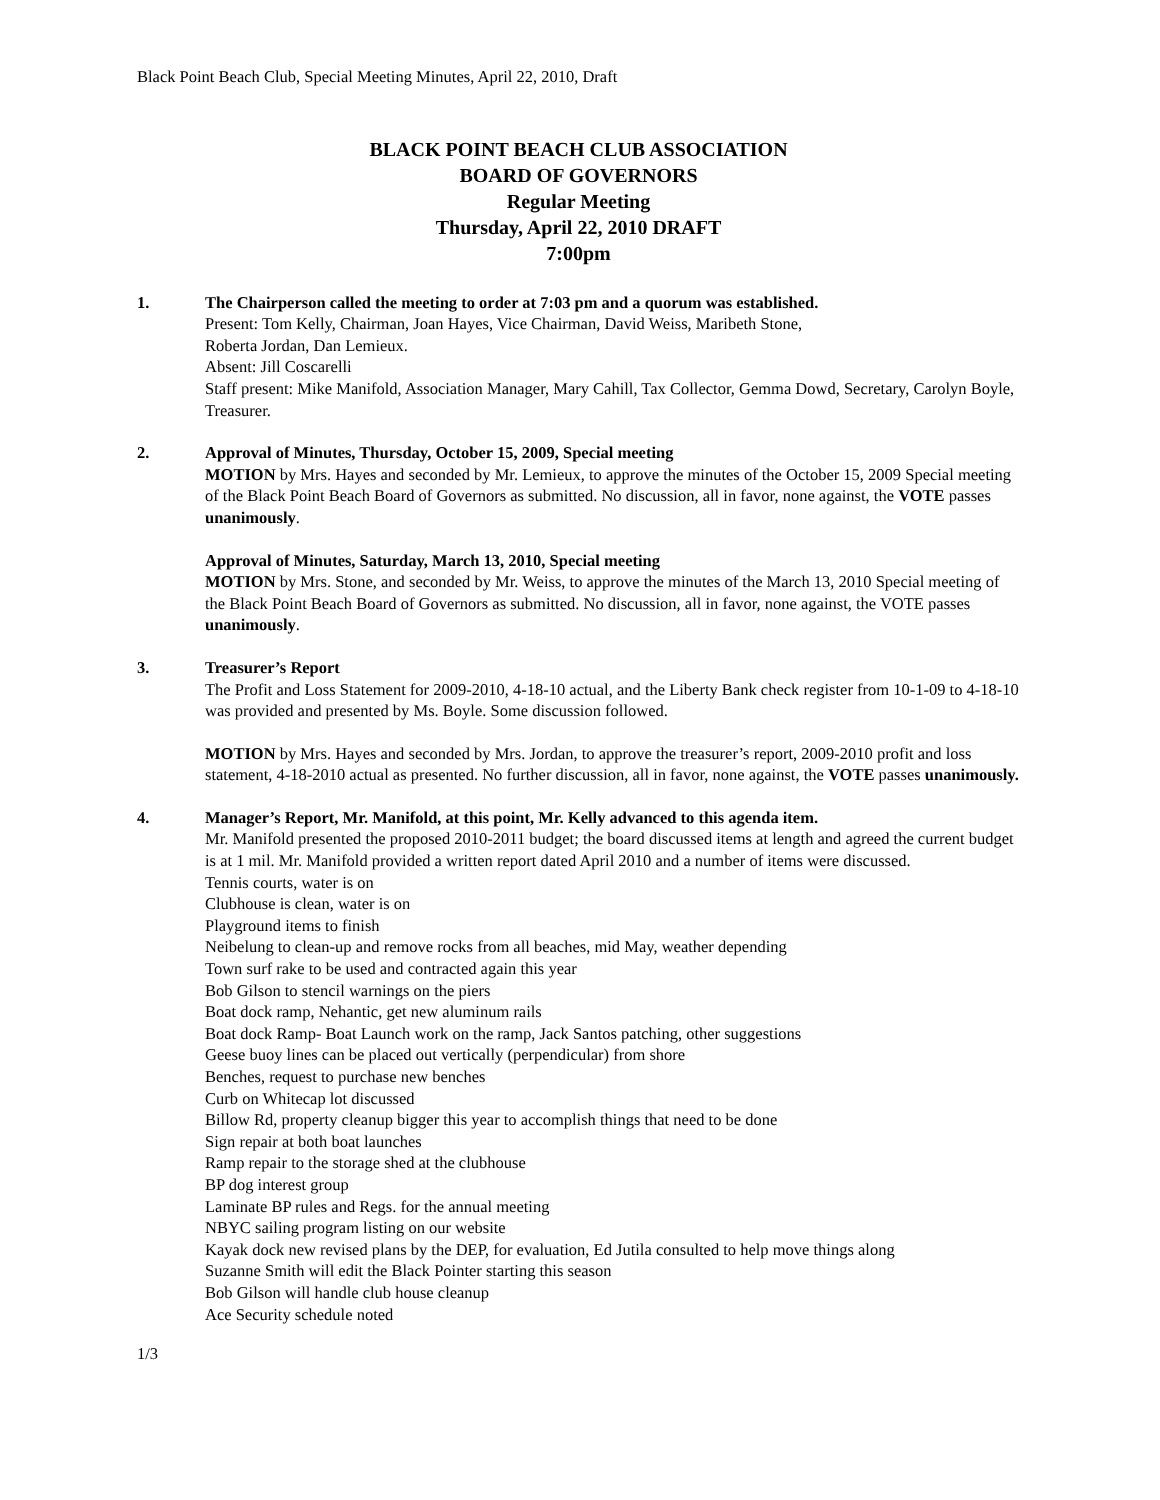Black Point Beach Club, Special Meeting Minutes, April 22, 2010, Draft
BLACK POINT BEACH CLUB ASSOCIATION
BOARD OF GOVERNORS
Regular Meeting
Thursday, April 22, 2010 DRAFT
7:00pm
1. The Chairperson called the meeting to order at 7:03 pm and a quorum was established.
Present: Tom Kelly, Chairman, Joan Hayes, Vice Chairman, David Weiss, Maribeth Stone,
Roberta Jordan, Dan Lemieux.
Absent: Jill Coscarelli
Staff present: Mike Manifold, Association Manager, Mary Cahill, Tax Collector, Gemma Dowd, Secretary, Carolyn Boyle, Treasurer.
2. Approval of Minutes, Thursday, October 15, 2009, Special meeting
MOTION by Mrs. Hayes and seconded by Mr. Lemieux, to approve the minutes of the October 15, 2009 Special meeting of the Black Point Beach Board of Governors as submitted. No discussion, all in favor, none against, the VOTE passes unanimously.
Approval of Minutes, Saturday, March 13, 2010, Special meeting
MOTION by Mrs. Stone, and seconded by Mr. Weiss, to approve the minutes of the March 13, 2010 Special meeting of the Black Point Beach Board of Governors as submitted. No discussion, all in favor, none against, the VOTE passes unanimously.
3. Treasurer’s Report
The Profit and Loss Statement for 2009-2010, 4-18-10 actual, and the Liberty Bank check register from 10-1-09 to 4-18-10 was provided and presented by Ms. Boyle. Some discussion followed.
MOTION by Mrs. Hayes and seconded by Mrs. Jordan, to approve the treasurer’s report, 2009-2010 profit and loss statement, 4-18-2010 actual as presented. No further discussion, all in favor, none against, the VOTE passes unanimously.
4. Manager’s Report, Mr. Manifold, at this point, Mr. Kelly advanced to this agenda item.
Mr. Manifold presented the proposed 2010-2011 budget; the board discussed items at length and agreed the current budget is at 1 mil. Mr. Manifold provided a written report dated April 2010 and a number of items were discussed.
Tennis courts, water is on
Clubhouse is clean, water is on
Playground items to finish
Neibelung to clean-up and remove rocks from all beaches, mid May, weather depending
Town surf rake to be used and contracted again this year
Bob Gilson to stencil warnings on the piers
Boat dock ramp, Nehantic, get new aluminum rails
Boat dock Ramp- Boat Launch work on the ramp, Jack Santos patching, other suggestions
Geese buoy lines can be placed out vertically (perpendicular) from shore
Benches, request to purchase new benches
Curb on Whitecap lot discussed
Billow Rd, property cleanup bigger this year to accomplish things that need to be done
Sign repair at both boat launches
Ramp repair to the storage shed at the clubhouse
BP dog interest group
Laminate BP rules and Regs. for the annual meeting
NBYC sailing program listing on our website
Kayak dock new revised plans by the DEP, for evaluation, Ed Jutila consulted to help move things along
Suzanne Smith will edit the Black Pointer starting this season
Bob Gilson will handle club house cleanup
Ace Security schedule noted
1/3